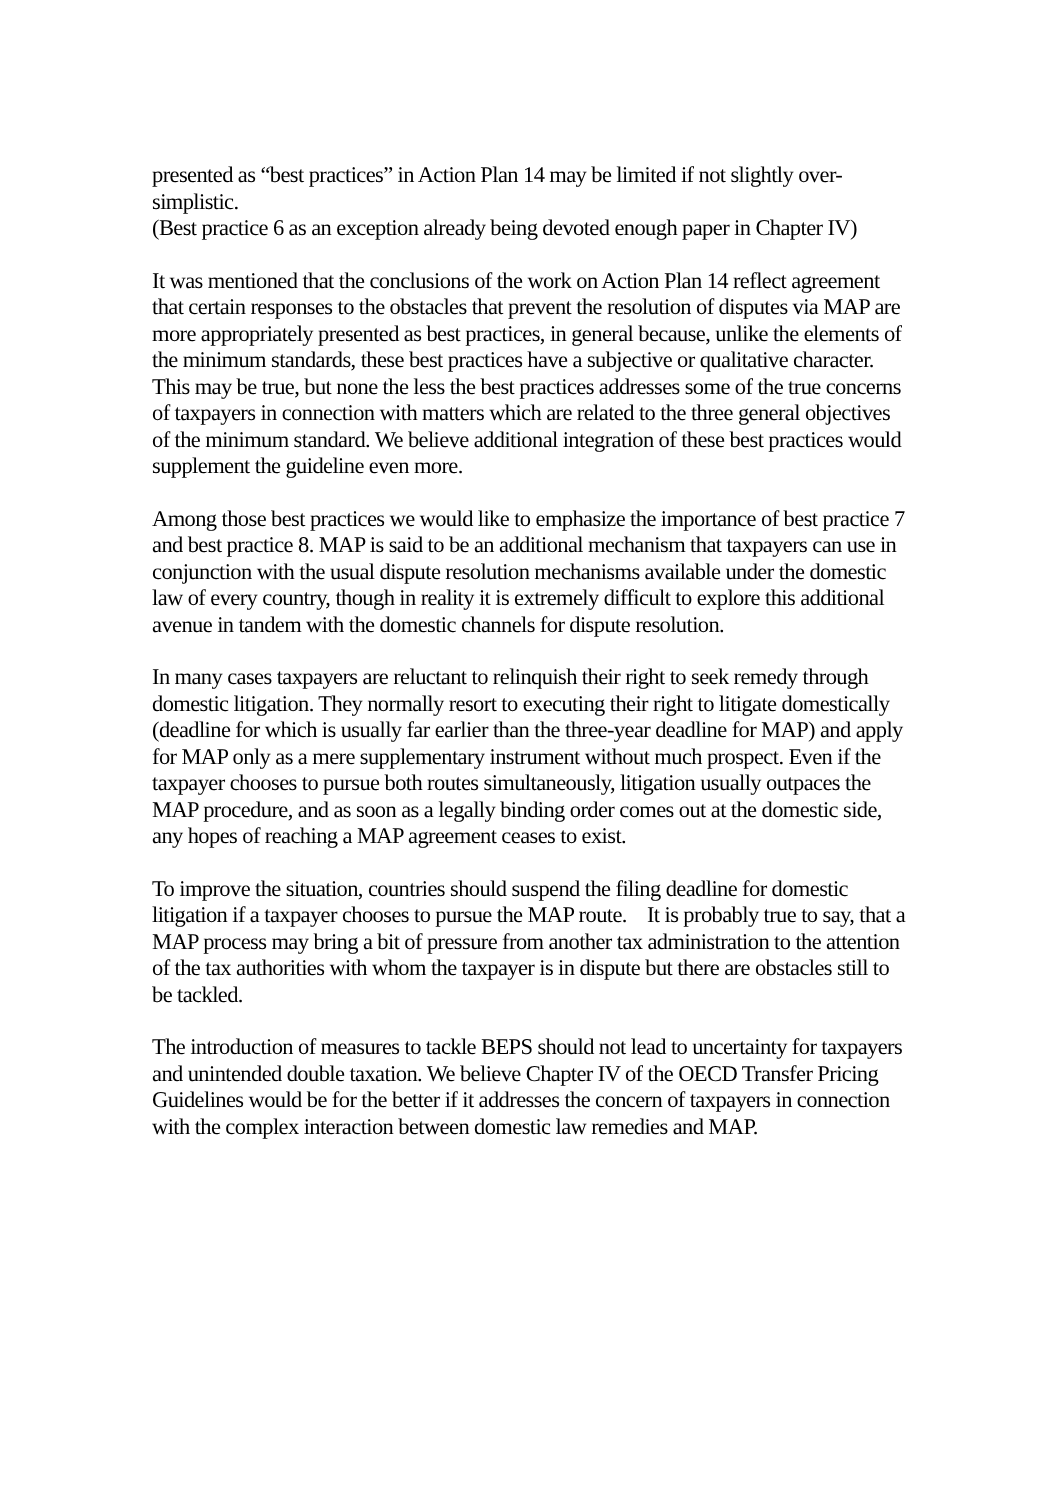presented as “best practices” in Action Plan 14 may be limited if not slightly over-simplistic.
(Best practice 6 as an exception already being devoted enough paper in Chapter IV)
It was mentioned that the conclusions of the work on Action Plan 14 reflect agreement that certain responses to the obstacles that prevent the resolution of disputes via MAP are more appropriately presented as best practices, in general because, unlike the elements of the minimum standards, these best practices have a subjective or qualitative character. This may be true, but none the less the best practices addresses some of the true concerns of taxpayers in connection with matters which are related to the three general objectives of the minimum standard. We believe additional integration of these best practices would supplement the guideline even more.
Among those best practices we would like to emphasize the importance of best practice 7 and best practice 8. MAP is said to be an additional mechanism that taxpayers can use in conjunction with the usual dispute resolution mechanisms available under the domestic law of every country, though in reality it is extremely difficult to explore this additional avenue in tandem with the domestic channels for dispute resolution.
In many cases taxpayers are reluctant to relinquish their right to seek remedy through domestic litigation. They normally resort to executing their right to litigate domestically (deadline for which is usually far earlier than the three-year deadline for MAP) and apply for MAP only as a mere supplementary instrument without much prospect. Even if the taxpayer chooses to pursue both routes simultaneously, litigation usually outpaces the MAP procedure, and as soon as a legally binding order comes out at the domestic side, any hopes of reaching a MAP agreement ceases to exist.
To improve the situation, countries should suspend the filing deadline for domestic litigation if a taxpayer chooses to pursue the MAP route. It is probably true to say, that a MAP process may bring a bit of pressure from another tax administration to the attention of the tax authorities with whom the taxpayer is in dispute but there are obstacles still to be tackled.
The introduction of measures to tackle BEPS should not lead to uncertainty for taxpayers and unintended double taxation. We believe Chapter IV of the OECD Transfer Pricing Guidelines would be for the better if it addresses the concern of taxpayers in connection with the complex interaction between domestic law remedies and MAP.